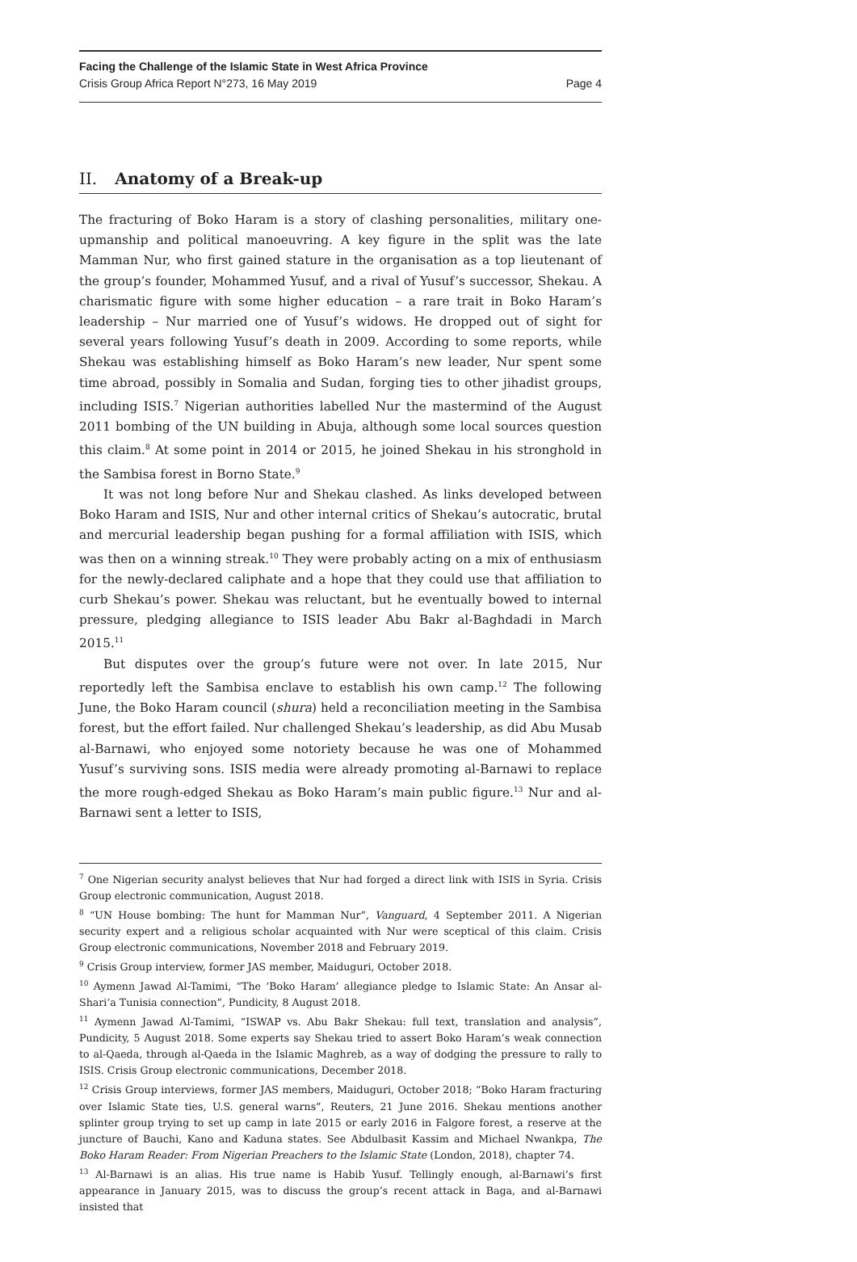Facing the Challenge of the Islamic State in West Africa Province
Crisis Group Africa Report N°273, 16 May 2019 Page 4
II. Anatomy of a Break-up
The fracturing of Boko Haram is a story of clashing personalities, military one-upmanship and political manoeuvring. A key figure in the split was the late Mamman Nur, who first gained stature in the organisation as a top lieutenant of the group’s founder, Mohammed Yusuf, and a rival of Yusuf’s successor, Shekau. A charismatic figure with some higher education – a rare trait in Boko Haram’s leadership – Nur married one of Yusuf’s widows. He dropped out of sight for several years following Yusuf’s death in 2009. According to some reports, while Shekau was establishing himself as Boko Haram’s new leader, Nur spent some time abroad, possibly in Somalia and Sudan, forging ties to other jihadist groups, including ISIS.<sup>7</sup> Nigerian authorities labelled Nur the mastermind of the August 2011 bombing of the UN building in Abuja, although some local sources question this claim.<sup>8</sup> At some point in 2014 or 2015, he joined Shekau in his stronghold in the Sambisa forest in Borno State.<sup>9</sup>
It was not long before Nur and Shekau clashed. As links developed between Boko Haram and ISIS, Nur and other internal critics of Shekau’s autocratic, brutal and mercurial leadership began pushing for a formal affiliation with ISIS, which was then on a winning streak.<sup>10</sup> They were probably acting on a mix of enthusiasm for the newly-declared caliphate and a hope that they could use that affiliation to curb Shekau’s power. Shekau was reluctant, but he eventually bowed to internal pressure, pledging allegiance to ISIS leader Abu Bakr al-Baghdadi in March 2015.<sup>11</sup>
But disputes over the group’s future were not over. In late 2015, Nur reportedly left the Sambisa enclave to establish his own camp.<sup>12</sup> The following June, the Boko Haram council (shura) held a reconciliation meeting in the Sambisa forest, but the effort failed. Nur challenged Shekau’s leadership, as did Abu Musab al-Barnawi, who enjoyed some notoriety because he was one of Mohammed Yusuf’s surviving sons. ISIS media were already promoting al-Barnawi to replace the more rough-edged Shekau as Boko Haram’s main public figure.<sup>13</sup> Nur and al-Barnawi sent a letter to ISIS,
<sup>7</sup> One Nigerian security analyst believes that Nur had forged a direct link with ISIS in Syria. Crisis Group electronic communication, August 2018.
<sup>8</sup> “UN House bombing: The hunt for Mamman Nur”, Vanguard, 4 September 2011. A Nigerian security expert and a religious scholar acquainted with Nur were sceptical of this claim. Crisis Group electronic communications, November 2018 and February 2019.
<sup>9</sup> Crisis Group interview, former JAS member, Maiduguri, October 2018.
<sup>10</sup> Aymenn Jawad Al-Tamimi, “The ‘Boko Haram’ allegiance pledge to Islamic State: An Ansar al-Shari‘a Tunisia connection”, Pundicity, 8 August 2018.
<sup>11</sup> Aymenn Jawad Al-Tamimi, “ISWAP vs. Abu Bakr Shekau: full text, translation and analysis”, Pundicity, 5 August 2018. Some experts say Shekau tried to assert Boko Haram’s weak connection to al-Qaeda, through al-Qaeda in the Islamic Maghreb, as a way of dodging the pressure to rally to ISIS. Crisis Group electronic communications, December 2018.
<sup>12</sup> Crisis Group interviews, former JAS members, Maiduguri, October 2018; “Boko Haram fracturing over Islamic State ties, U.S. general warns”, Reuters, 21 June 2016. Shekau mentions another splinter group trying to set up camp in late 2015 or early 2016 in Falgore forest, a reserve at the juncture of Bauchi, Kano and Kaduna states. See Abdulbasit Kassim and Michael Nwankpa, The Boko Haram Reader: From Nigerian Preachers to the Islamic State (London, 2018), chapter 74.
<sup>13</sup> Al-Barnawi is an alias. His true name is Habib Yusuf. Tellingly enough, al-Barnawi’s first appearance in January 2015, was to discuss the group’s recent attack in Baga, and al-Barnawi insisted that